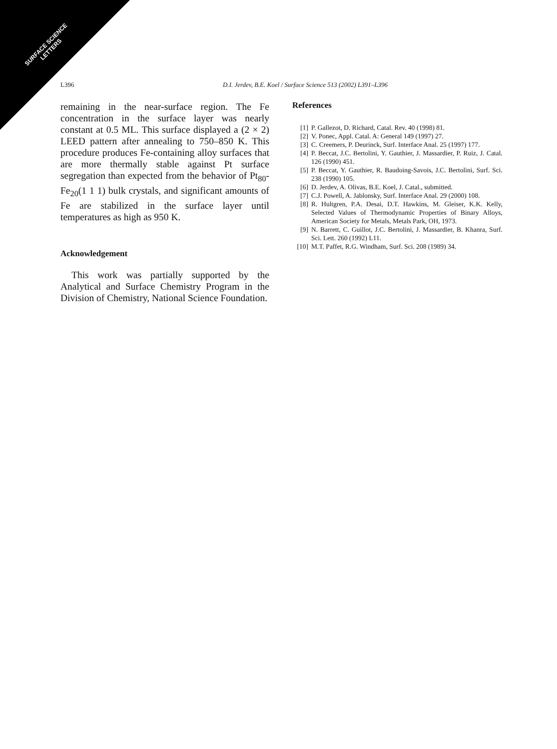SURFACE SCIENCE
LETTERS
L396 D.I. Jerdev, B.E. Koel / Surface Science 513 (2002) L391–L396
remaining in the near-surface region. The Fe concentration in the surface layer was nearly constant at 0.5 ML. This surface displayed a (2 × 2) LEED pattern after annealing to 750–850 K. This procedure produces Fe-containing alloy surfaces that are more thermally stable against Pt surface segregation than expected from the behavior of Pt<sub>80</sub>-Fe<sub>20</sub>(1 1 1) bulk crystals, and significant amounts of Fe are stabilized in the surface layer until temperatures as high as 950 K.
Acknowledgement
This work was partially supported by the Analytical and Surface Chemistry Program in the Division of Chemistry, National Science Foundation.
References
[1] P. Gallezot, D. Richard, Catal. Rev. 40 (1998) 81.
[2] V. Ponec, Appl. Catal. A: General 149 (1997) 27.
[3] C. Creemers, P. Deurinck, Surf. Interface Anal. 25 (1997) 177.
[4] P. Beccat, J.C. Bertolini, Y. Gauthier, J. Massardier, P. Ruiz, J. Catal. 126 (1990) 451.
[5] P. Beccat, Y. Gauthier, R. Baudoing-Savois, J.C. Bertolini, Surf. Sci. 238 (1990) 105.
[6] D. Jerdev, A. Olivas, B.E. Koel, J. Catal., submitted.
[7] C.J. Powell, A. Jablonsky, Surf. Interface Anal. 29 (2000) 108.
[8] R. Hultgren, P.A. Desai, D.T. Hawkins, M. Gleiser, K.K. Kelly, Selected Values of Thermodynamic Properties of Binary Alloys, American Society for Metals, Metals Park, OH, 1973.
[9] N. Barrett, C. Guillot, J.C. Bertolini, J. Massardier, B. Khanra, Surf. Sci. Lett. 260 (1992) L11.
[10] M.T. Paffet, R.G. Windham, Surf. Sci. 208 (1989) 34.